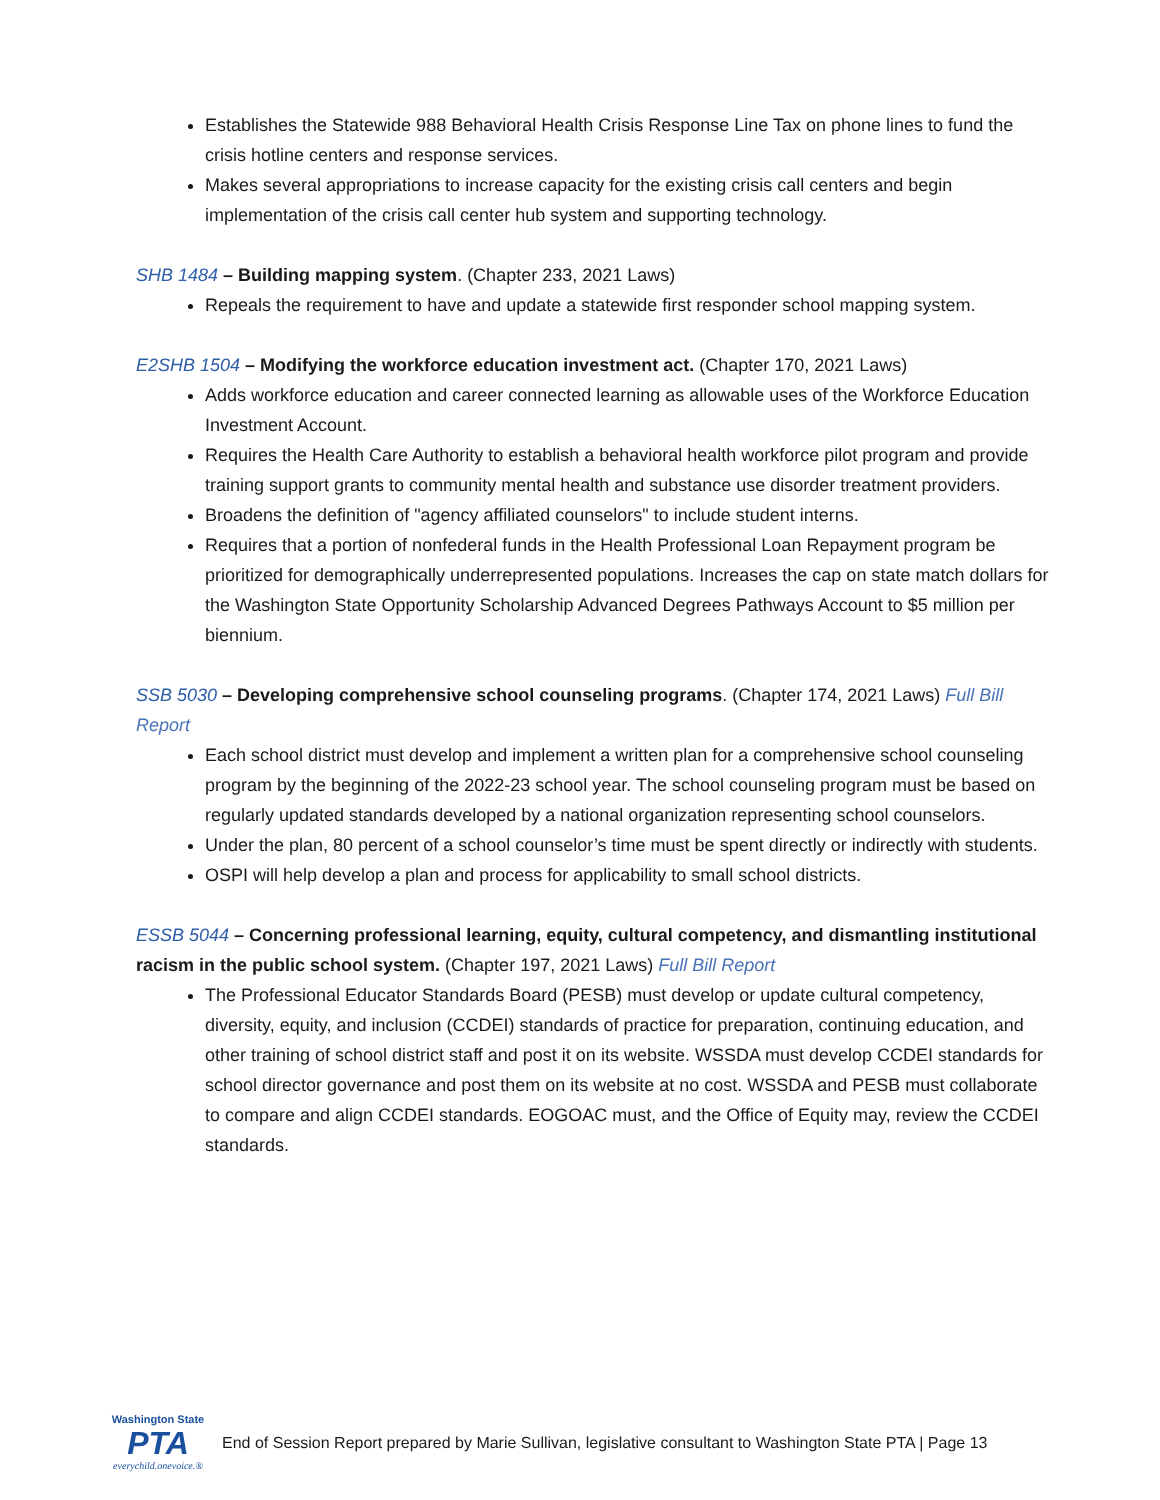Establishes the Statewide 988 Behavioral Health Crisis Response Line Tax on phone lines to fund the crisis hotline centers and response services.
Makes several appropriations to increase capacity for the existing crisis call centers and begin implementation of the crisis call center hub system and supporting technology.
SHB 1484 – Building mapping system. (Chapter 233, 2021 Laws)
Repeals the requirement to have and update a statewide first responder school mapping system.
E2SHB 1504 – Modifying the workforce education investment act. (Chapter 170, 2021 Laws)
Adds workforce education and career connected learning as allowable uses of the Workforce Education Investment Account.
Requires the Health Care Authority to establish a behavioral health workforce pilot program and provide training support grants to community mental health and substance use disorder treatment providers.
Broadens the definition of "agency affiliated counselors" to include student interns.
Requires that a portion of nonfederal funds in the Health Professional Loan Repayment program be prioritized for demographically underrepresented populations. Increases the cap on state match dollars for the Washington State Opportunity Scholarship Advanced Degrees Pathways Account to $5 million per biennium.
SSB 5030 – Developing comprehensive school counseling programs. (Chapter 174, 2021 Laws) Full Bill Report
Each school district must develop and implement a written plan for a comprehensive school counseling program by the beginning of the 2022-23 school year. The school counseling program must be based on regularly updated standards developed by a national organization representing school counselors.
Under the plan, 80 percent of a school counselor’s time must be spent directly or indirectly with students.
OSPI will help develop a plan and process for applicability to small school districts.
ESSB 5044 – Concerning professional learning, equity, cultural competency, and dismantling institutional racism in the public school system. (Chapter 197, 2021 Laws) Full Bill Report
The Professional Educator Standards Board (PESB) must develop or update cultural competency, diversity, equity, and inclusion (CCDEI) standards of practice for preparation, continuing education, and other training of school district staff and post it on its website. WSSDA must develop CCDEI standards for school director governance and post them on its website at no cost. WSSDA and PESB must collaborate to compare and align CCDEI standards. EOGOAC must, and the Office of Equity may, review the CCDEI standards.
Washington State
PTA
everychild.onevoice.®
End of Session Report prepared by Marie Sullivan, legislative consultant to Washington State PTA | Page 13